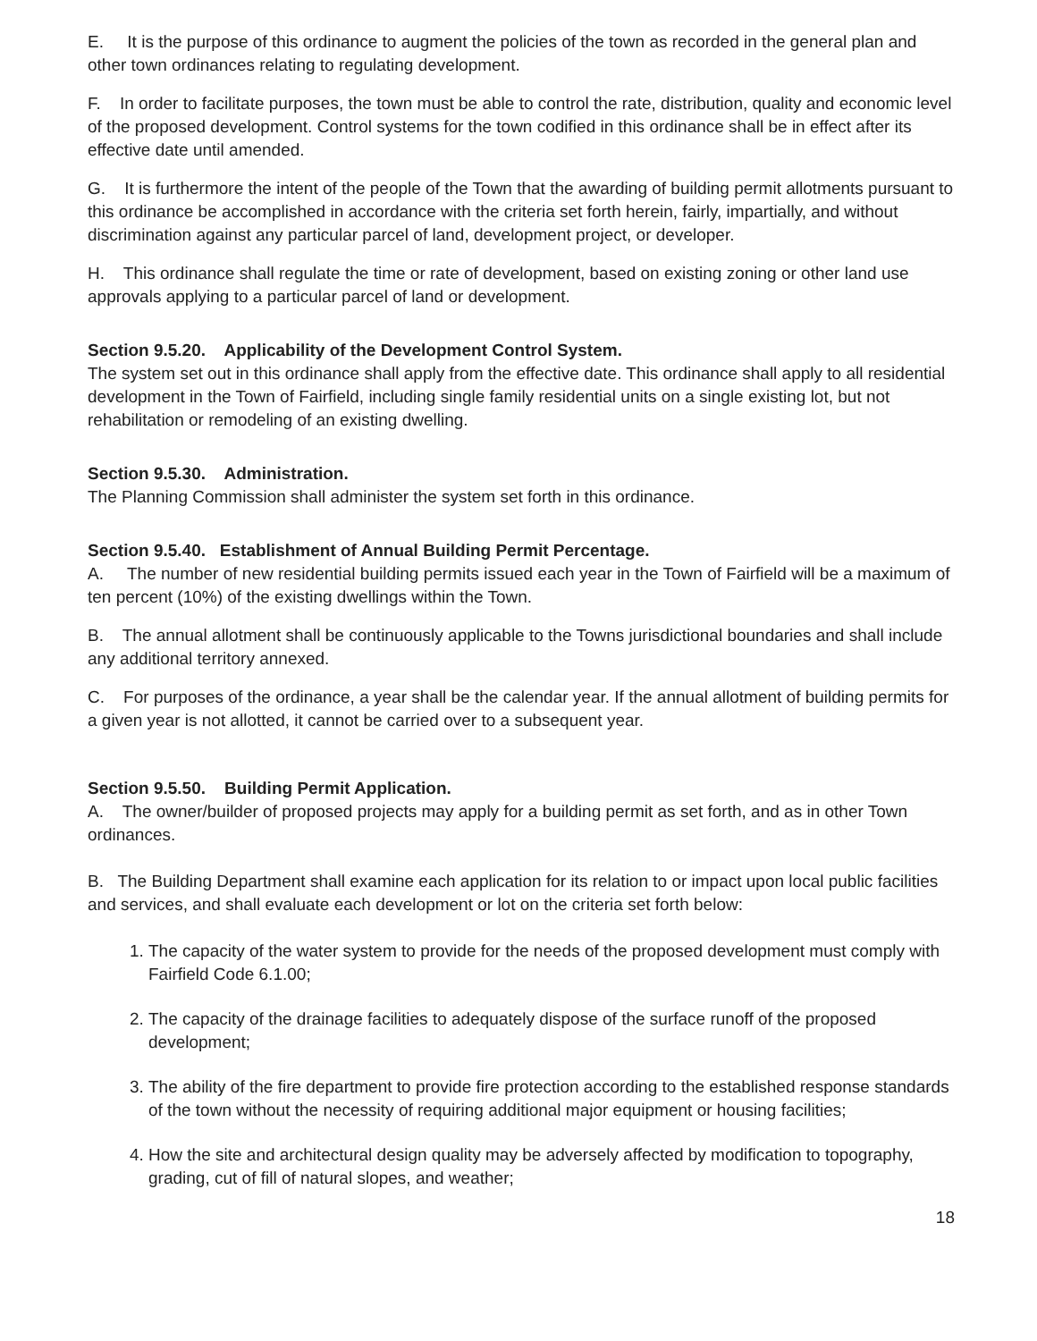E. It is the purpose of this ordinance to augment the policies of the town as recorded in the general plan and other town ordinances relating to regulating development.
F. In order to facilitate purposes, the town must be able to control the rate, distribution, quality and economic level of the proposed development. Control systems for the town codified in this ordinance shall be in effect after its effective date until amended.
G. It is furthermore the intent of the people of the Town that the awarding of building permit allotments pursuant to this ordinance be accomplished in accordance with the criteria set forth herein, fairly, impartially, and without discrimination against any particular parcel of land, development project, or developer.
H. This ordinance shall regulate the time or rate of development, based on existing zoning or other land use approvals applying to a particular parcel of land or development.
Section 9.5.20. Applicability of the Development Control System.
The system set out in this ordinance shall apply from the effective date. This ordinance shall apply to all residential development in the Town of Fairfield, including single family residential units on a single existing lot, but not rehabilitation or remodeling of an existing dwelling.
Section 9.5.30. Administration.
The Planning Commission shall administer the system set forth in this ordinance.
Section 9.5.40. Establishment of Annual Building Permit Percentage.
A. The number of new residential building permits issued each year in the Town of Fairfield will be a maximum of ten percent (10%) of the existing dwellings within the Town.
B. The annual allotment shall be continuously applicable to the Towns jurisdictional boundaries and shall include any additional territory annexed.
C. For purposes of the ordinance, a year shall be the calendar year. If the annual allotment of building permits for a given year is not allotted, it cannot be carried over to a subsequent year.
Section 9.5.50. Building Permit Application.
A. The owner/builder of proposed projects may apply for a building permit as set forth, and as in other Town ordinances.
B. The Building Department shall examine each application for its relation to or impact upon local public facilities and services, and shall evaluate each development or lot on the criteria set forth below:
1. The capacity of the water system to provide for the needs of the proposed development must comply with Fairfield Code 6.1.00;
2. The capacity of the drainage facilities to adequately dispose of the surface runoff of the proposed development;
3. The ability of the fire department to provide fire protection according to the established response standards of the town without the necessity of requiring additional major equipment or housing facilities;
4. How the site and architectural design quality may be adversely affected by modification to topography, grading, cut of fill of natural slopes, and weather;
18